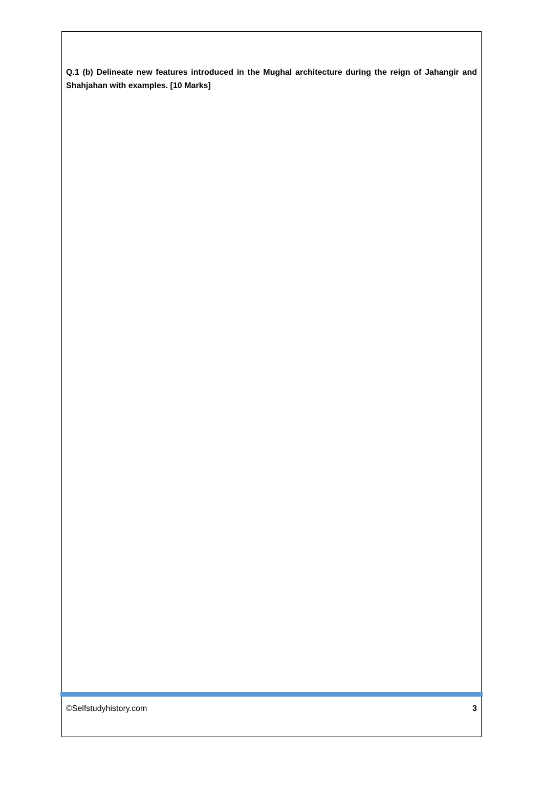Q.1 (b) Delineate new features introduced in the Mughal architecture during the reign of Jahangir and Shahjahan with examples. [10 Marks]
©Selfstudyhistory.com 3